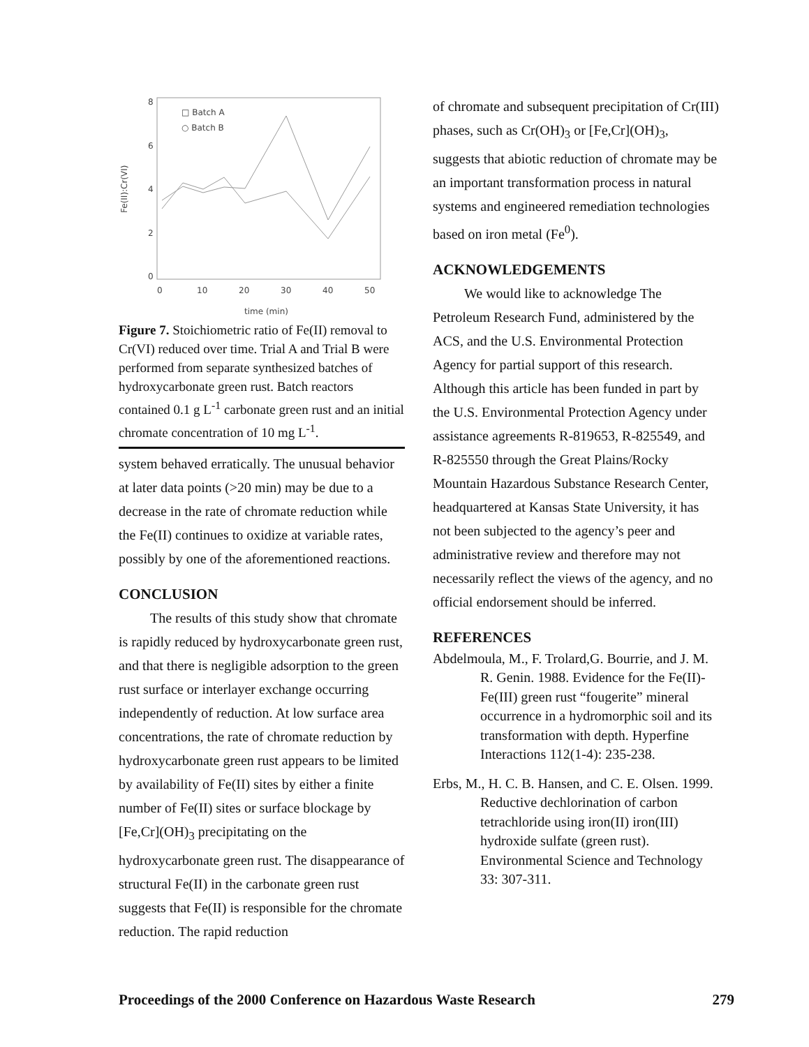8
6
4
2
0
0
10
20
30
40
50
time (min)
Fe(II):Cr(VI)
□ Batch A
○ Batch B
Figure 7. Stoichiometric ratio of Fe(II) removal to Cr(VI) reduced over time. Trial A and Trial B were performed from separate synthesized batches of hydroxycarbonate green rust. Batch reactors contained 0.1 g L<sup>-1</sup> carbonate green rust and an initial chromate concentration of 10 mg L<sup>-1</sup>.
system behaved erratically. The unusual behavior at later data points (>20 min) may be due to a decrease in the rate of chromate reduction while the Fe(II) continues to oxidize at variable rates, possibly by one of the aforementioned reactions.
CONCLUSION
The results of this study show that chromate is rapidly reduced by hydroxycarbonate green rust, and that there is negligible adsorption to the green rust surface or interlayer exchange occurring independently of reduction. At low surface area concentrations, the rate of chromate reduction by hydroxycarbonate green rust appears to be limited by availability of Fe(II) sites by either a finite number of Fe(II) sites or surface blockage by [Fe,Cr](OH)<sub>3</sub> precipitating on the hydroxycarbonate green rust. The disappearance of structural Fe(II) in the carbonate green rust suggests that Fe(II) is responsible for the chromate reduction. The rapid reduction
of chromate and subsequent precipitation of Cr(III) phases, such as Cr(OH)<sub>3</sub> or [Fe,Cr](OH)<sub>3</sub>, suggests that abiotic reduction of chromate may be an important transformation process in natural systems and engineered remediation technologies based on iron metal (Fe<sup>0</sup>).
ACKNOWLEDGEMENTS
We would like to acknowledge The Petroleum Research Fund, administered by the ACS, and the U.S. Environmental Protection Agency for partial support of this research. Although this article has been funded in part by the U.S. Environmental Protection Agency under assistance agreements R-819653, R-825549, and R-825550 through the Great Plains/Rocky Mountain Hazardous Substance Research Center, headquartered at Kansas State University, it has not been subjected to the agency’s peer and administrative review and therefore may not necessarily reflect the views of the agency, and no official endorsement should be inferred.
REFERENCES
Abdelmoula, M., F. Trolard,G. Bourrie, and J. M. R. Genin. 1988. Evidence for the Fe(II)-Fe(III) green rust “fougerite” mineral occurrence in a hydromorphic soil and its transformation with depth. Hyperfine Interactions 112(1-4): 235-238.
Erbs, M., H. C. B. Hansen, and C. E. Olsen. 1999. Reductive dechlorination of carbon tetrachloride using iron(II) iron(III) hydroxide sulfate (green rust). Environmental Science and Technology 33: 307-311.
Proceedings of the 2000 Conference on Hazardous Waste Research 279